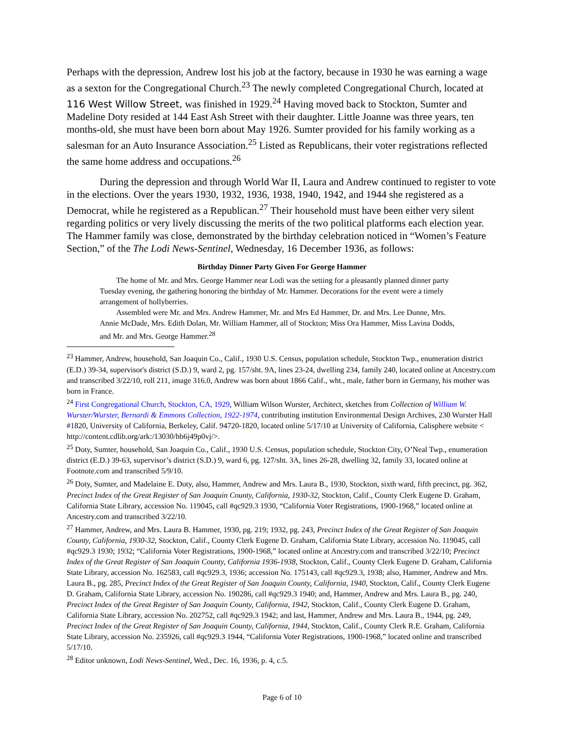Perhaps with the depression, Andrew lost his job at the factory, because in 1930 he was earning a wage as a sexton for the Congregational Church.<sup>23</sup> The newly completed Congregational Church, located at 116 West Willow Street, was finished in 1929.<sup>24</sup> Having moved back to Stockton, Sumter and Madeline Doty resided at 144 East Ash Street with their daughter. Little Joanne was three years, ten months-old, she must have been born about May 1926. Sumter provided for his family working as a salesman for an Auto Insurance Association.<sup>25</sup> Listed as Republicans, their voter registrations reflected the same home address and occupations.<sup>26</sup>
During the depression and through World War II, Laura and Andrew continued to register to vote in the elections. Over the years 1930, 1932, 1936, 1938, 1940, 1942, and 1944 she registered as a Democrat, while he registered as a Republican.<sup>27</sup> Their household must have been either very silent regarding politics or very lively discussing the merits of the two political platforms each election year. The Hammer family was close, demonstrated by the birthday celebration noticed in “Women’s Feature Section,” of the The Lodi News-Sentinel, Wednesday, 16 December 1936, as follows:
Birthday Dinner Party Given For George Hammer
The home of Mr. and Mrs. George Hammer near Lodi was the setting for a pleasantly planned dinner party Tuesday evening, the gathering honoring the birthday of Mr. Hammer. Decorations for the event were a timely arrangement of hollyberries.
Assembled were Mr. and Mrs. Andrew Hammer, Mr. and Mrs Ed Hammer, Dr. and Mrs. Lee Dunne, Mrs. Annie McDade, Mrs. Edith Dolan, Mr. William Hammer, all of Stockton; Miss Ora Hammer, Miss Lavina Dodds, and Mr. and Mrs. George Hammer.<sup>28</sup>
<sup>23</sup> Hammer, Andrew, household, San Joaquin Co., Calif., 1930 U.S. Census, population schedule, Stockton Twp., enumeration district (E.D.) 39-34, supervisor's district (S.D.) 9, ward 2, pg. 157/sht. 9A, lines 23-24, dwelling 234, family 240, located online at Ancestry.com and transcribed 3/22/10, roll 211, image 316.0, Andrew was born about 1866 Calif., wht., male, father born in Germany, his mother was born in France.
<sup>24</sup> First Congregational Church, Stockton, CA, 1929, William Wilson Wurster, Architect, sketches from Collection of William W. Wurster/Wurster, Bernardi & Emmons Collection, 1922-1974, contributing institution Environmental Design Archives, 230 Wurster Hall #1820, University of California, Berkeley, Calif. 94720-1820, located online 5/17/10 at University of California, Calisphere website < http://content.cdlib.org/ark:/13030/hb6j49p0vj/>.
<sup>25</sup> Doty, Sumter, household, San Joaquin Co., Calif., 1930 U.S. Census, population schedule, Stockton City, O’Neal Twp., enumeration district (E.D.) 39-63, supervisor’s district (S.D.) 9, ward 6, pg. 127/sht. 3A, lines 26-28, dwelling 32, family 33, located online at Footnote.com and transcribed 5/9/10.
<sup>26</sup> Doty, Sumter, and Madelaine E. Doty, also, Hammer, Andrew and Mrs. Laura B., 1930, Stockton, sixth ward, fifth precinct, pg. 362, Precinct Index of the Great Register of San Joaquin County, California, 1930-32, Stockton, Calif., County Clerk Eugene D. Graham, California State Library, accession No. 119045, call #qc929.3 1930, “California Voter Registrations, 1900-1968,” located online at Ancestry.com and transcribed 3/22/10.
<sup>27</sup> Hammer, Andrew, and Mrs. Laura B. Hammer, 1930, pg. 219; 1932, pg. 243, Precinct Index of the Great Register of San Joaquin County, California, 1930-32, Stockton, Calif., County Clerk Eugene D. Graham, California State Library, accession No. 119045, call #qc929.3 1930; 1932; “California Voter Registrations, 1900-1968,” located online at Ancestry.com and transcribed 3/22/10; Precinct Index of the Great Register of San Joaquin County, California 1936-1938, Stockton, Calif., County Clerk Eugene D. Graham, California State Library, accession No. 162583, call #qc929.3, 1936; accession No. 175143, call #qc929.3, 1938; also, Hammer, Andrew and Mrs. Laura B., pg. 285, Precinct Index of the Great Register of San Joaquin County, California, 1940, Stockton, Calif., County Clerk Eugene D. Graham, California State Library, accession No. 190286, call #qc929.3 1940; and, Hammer, Andrew and Mrs. Laura B., pg. 240, Precinct Index of the Great Register of San Joaquin County, California, 1942, Stockton, Calif., County Clerk Eugene D. Graham, California State Library, accession No. 202752, call #qc929.3 1942; and last, Hammer, Andrew and Mrs. Laura B., 1944, pg. 249, Precinct Index of the Great Register of San Joaquin County, California, 1944, Stockton, Calif., County Clerk R.E. Graham, California State Library, accession No. 235926, call #qc929.3 1944, “California Voter Registrations, 1900-1968,” located online and transcribed 5/17/10.
<sup>28</sup> Editor unknown, Lodi News-Sentinel, Wed., Dec. 16, 1936, p. 4, c.5.
Page 6 of 10